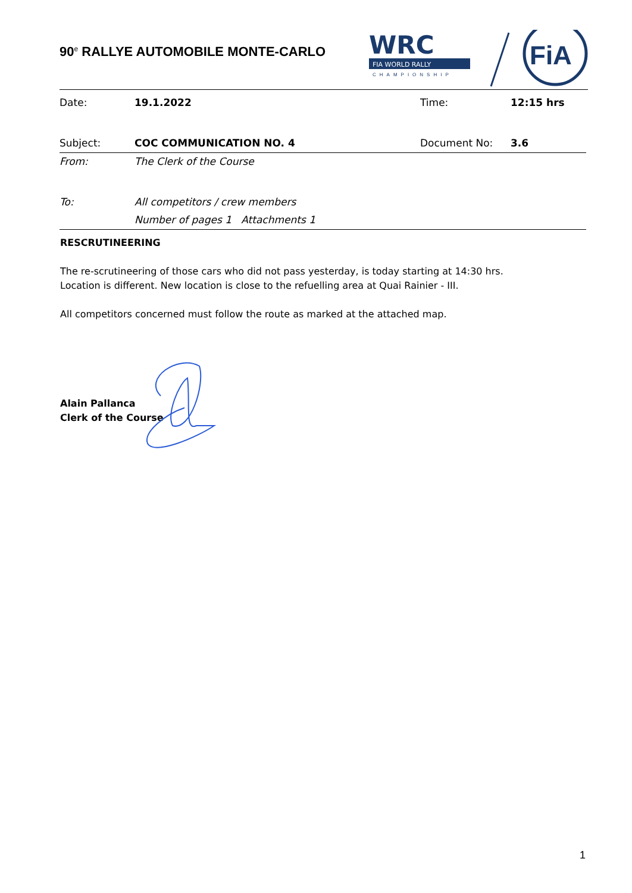90<sup>e</sup> RALLYE AUTOMOBILE MONTE-CARLO
WRC
FIA WORLD RALLY
CHAMPIONSHIP
FiA
| Date: | 19.1.2022 | Time: | 12:15 hrs |
| Subject: | COC COMMUNICATION NO. 4 | Document No: | 3.6 |
| From: | The Clerk of the Course | | |
| To: | All competitors / crew members | | |
| | Number of pages 1 Attachments 1 | | |
RESCRUTINEERING
The re-scrutineering of those cars who did not pass yesterday, is today starting at 14:30 hrs.
Location is different. New location is close to the refuelling area at Quai Rainier - III.
All competitors concerned must follow the route as marked at the attached map.
Alain Pallanca
Clerk of the Course
1